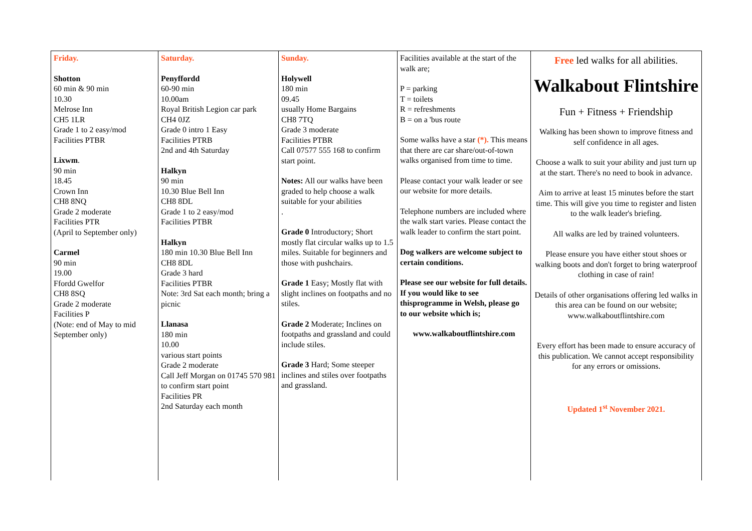| Friday. Shotton 60 min & 90 min 10.30 Melrose Inn CH5 1LR Grade 1 to 2 easy/mod Facilities PTBR Lixwm . 90 min 18.45 Crown Inn CH8 8NQ Grade 2 moderate Facilities PTR (April to September only) Carmel 90 min 19.00 Ffordd Gwelfor CH8 8SQ Grade 2 moderate Facilities P (Note: end of May to mid September only) | Saturday. Penyffordd 60-90 min 10.00am Royal British Legion car park CH4 0JZ Grade 0 intro 1 Easy Facilities PTRB 2nd and 4th Saturday Halkyn 90 min 10.30 Blue Bell Inn CH8 8DL Grade 1 to 2 easy/mod Facilities PTBR Halkyn 180 min 10.30 Blue Bell Inn CH8 8DL Grade 3 hard Facilities PTBR Note: 3rd Sat each month; bring a picnic Llanasa 180 min 10.00 various start points Grade 2 moderate Call Jeff Morgan on 01745 570 981 to confirm start point Facilities PR 2nd Saturday each month | Sunday. Holywell 180 min 09.45 usually Home Bargains CH8 7TQ Grade 3 moderate Facilities PTBR Call 07577 555 168 to confirm start point. Notes: All our walks have been graded to help choose a walk suitable for your abilities . Grade 0 Introductory; Short mostly flat circular walks up to 1.5 miles. Suitable for beginners and those with pushchairs. Grade 1 Easy; Mostly flat with slight inclines on footpaths and no stiles. Grade 2 Moderate; Inclines on footpaths and grassland and could include stiles. Grade 3 Hard; Some steeper inclines and stiles over footpaths and grassland. | Facilities available at the start of the walk are; P = parking T = toilets R = refreshments B = on a 'bus route Some walks have a star (*). This means that there are car share/out-of-town walks organised from time to time. Please contact your walk leader or see our website for more details. Telephone numbers are included where the walk start varies. Please contact the walk leader to confirm the start point. Dog walkers are welcome subject to certain conditions. Please see our website for full details. If you would like to see thisprogramme in Welsh, please go to our website which is; www.walkaboutflintshire.com | Free led walks for all abilities. Walkabout Flintshire Fun + Fitness + Friendship Walking has been shown to improve fitness and self confidence in all ages. Choose a walk to suit your ability and just turn up at the start. There's no need to book in advance. Aim to arrive at least 15 minutes before the start time. This will give you time to register and listen to the walk leader's briefing. All walks are led by trained volunteers. Please ensure you have either stout shoes or walking boots and don't forget to bring waterproof clothing in case of rain! Details of other organisations offering led walks in this area can be found on our website; www.walkaboutflintshire.com Every effort has been made to ensure accuracy of this publication. We cannot accept responsibility for any errors or omissions. Updated 1<sup>st</sup> November 2021. |